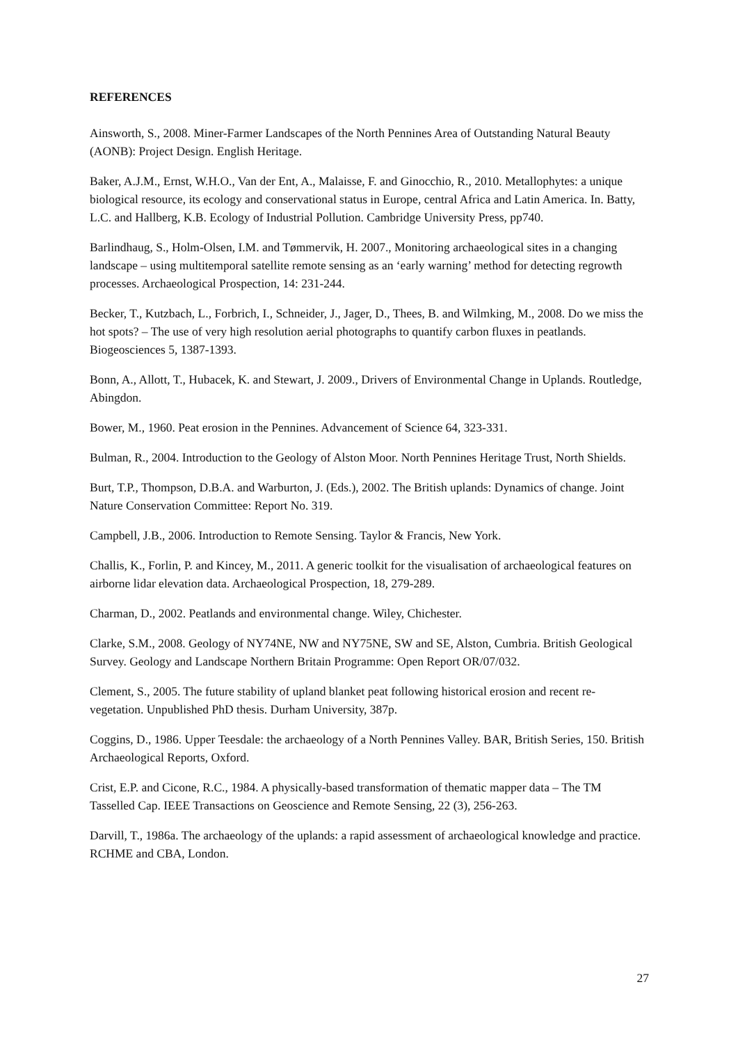REFERENCES
Ainsworth, S., 2008. Miner-Farmer Landscapes of the North Pennines Area of Outstanding Natural Beauty (AONB): Project Design. English Heritage.
Baker, A.J.M., Ernst, W.H.O., Van der Ent, A., Malaisse, F. and Ginocchio, R., 2010. Metallophytes: a unique biological resource, its ecology and conservational status in Europe, central Africa and Latin America. In. Batty, L.C. and Hallberg, K.B. Ecology of Industrial Pollution. Cambridge University Press, pp740.
Barlindhaug, S., Holm-Olsen, I.M. and Tømmervik, H. 2007., Monitoring archaeological sites in a changing landscape – using multitemporal satellite remote sensing as an ‘early warning’ method for detecting regrowth processes. Archaeological Prospection, 14: 231-244.
Becker, T., Kutzbach, L., Forbrich, I., Schneider, J., Jager, D., Thees, B. and Wilmking, M., 2008. Do we miss the hot spots? – The use of very high resolution aerial photographs to quantify carbon fluxes in peatlands. Biogeosciences 5, 1387-1393.
Bonn, A., Allott, T., Hubacek, K. and Stewart, J. 2009., Drivers of Environmental Change in Uplands. Routledge, Abingdon.
Bower, M., 1960. Peat erosion in the Pennines. Advancement of Science 64, 323-331.
Bulman, R., 2004. Introduction to the Geology of Alston Moor. North Pennines Heritage Trust, North Shields.
Burt, T.P., Thompson, D.B.A. and Warburton, J. (Eds.), 2002. The British uplands: Dynamics of change. Joint Nature Conservation Committee: Report No. 319.
Campbell, J.B., 2006. Introduction to Remote Sensing. Taylor & Francis, New York.
Challis, K., Forlin, P. and Kincey, M., 2011. A generic toolkit for the visualisation of archaeological features on airborne lidar elevation data. Archaeological Prospection, 18, 279-289.
Charman, D., 2002. Peatlands and environmental change. Wiley, Chichester.
Clarke, S.M., 2008. Geology of NY74NE, NW and NY75NE, SW and SE, Alston, Cumbria. British Geological Survey. Geology and Landscape Northern Britain Programme: Open Report OR/07/032.
Clement, S., 2005. The future stability of upland blanket peat following historical erosion and recent re-vegetation. Unpublished PhD thesis. Durham University, 387p.
Coggins, D., 1986. Upper Teesdale: the archaeology of a North Pennines Valley. BAR, British Series, 150. British Archaeological Reports, Oxford.
Crist, E.P. and Cicone, R.C., 1984. A physically-based transformation of thematic mapper data – The TM Tasselled Cap. IEEE Transactions on Geoscience and Remote Sensing, 22 (3), 256-263.
Darvill, T., 1986a. The archaeology of the uplands: a rapid assessment of archaeological knowledge and practice. RCHME and CBA, London.
27